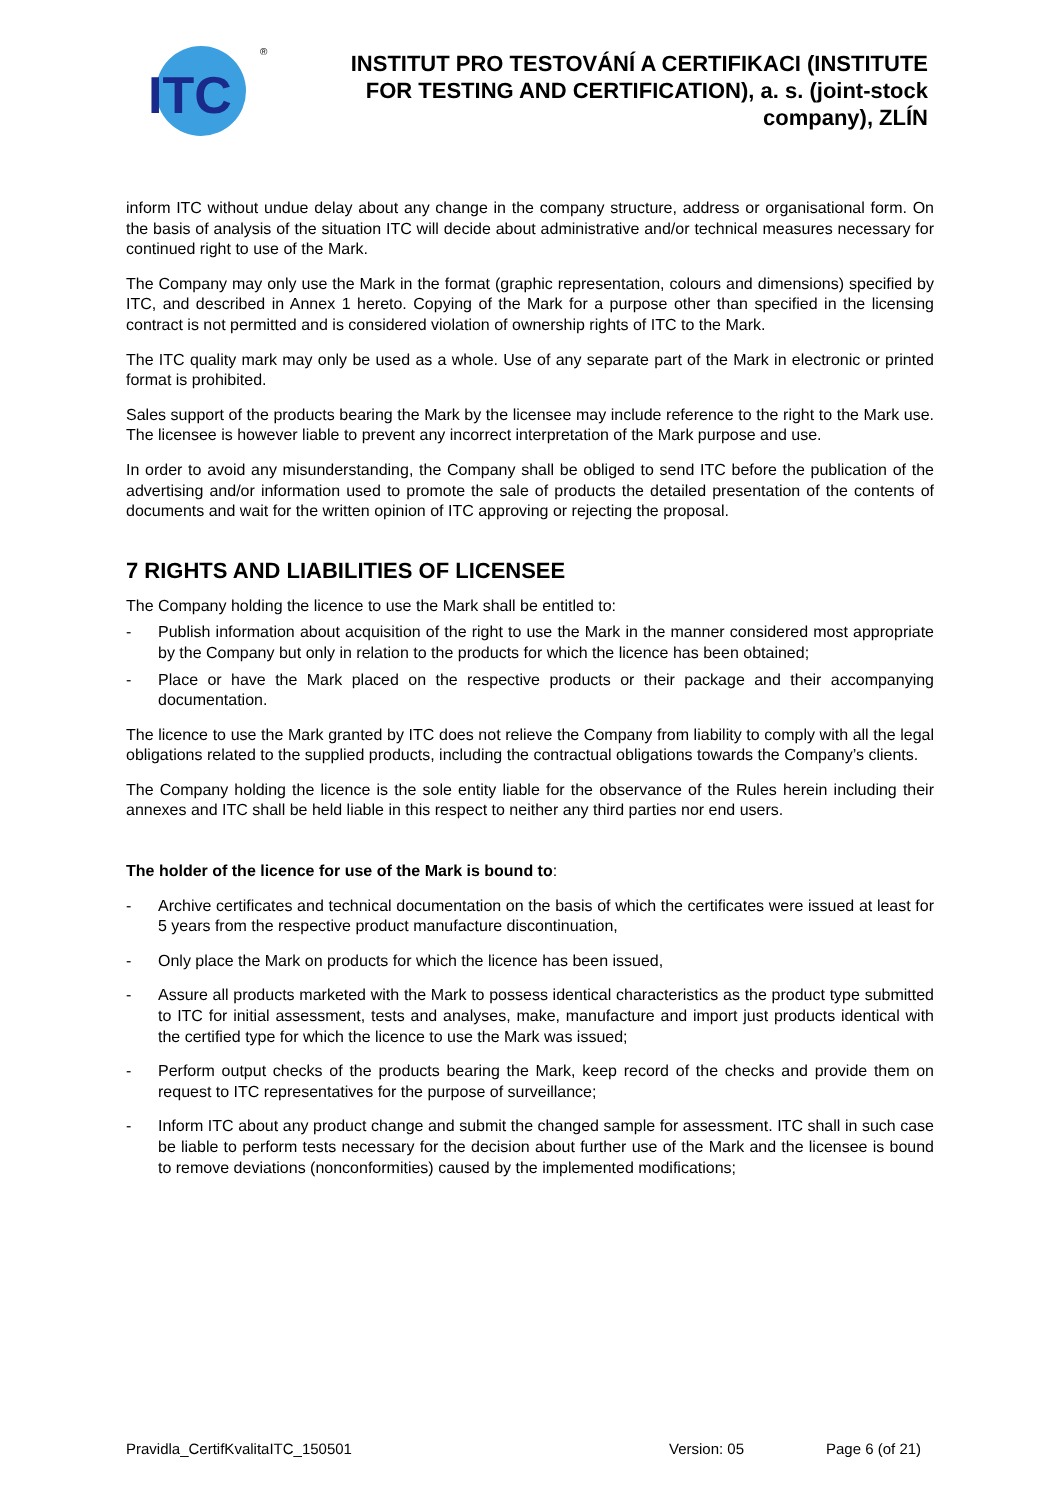ITC
®
INSTITUT PRO TESTOVÁNÍ A CERTIFIKACI (INSTITUTE FOR TESTING AND CERTIFICATION), a. s. (joint-stock company), ZLÍN
inform ITC without undue delay about any change in the company structure, address or organisational form. On the basis of analysis of the situation ITC will decide about administrative and/or technical measures necessary for continued right to use of the Mark.
The Company may only use the Mark in the format (graphic representation, colours and dimensions) specified by ITC, and described in Annex 1 hereto. Copying of the Mark for a purpose other than specified in the licensing contract is not permitted and is considered violation of ownership rights of ITC to the Mark.
The ITC quality mark may only be used as a whole. Use of any separate part of the Mark in electronic or printed format is prohibited.
Sales support of the products bearing the Mark by the licensee may include reference to the right to the Mark use. The licensee is however liable to prevent any incorrect interpretation of the Mark purpose and use.
In order to avoid any misunderstanding, the Company shall be obliged to send ITC before the publication of the advertising and/or information used to promote the sale of products the detailed presentation of the contents of documents and wait for the written opinion of ITC approving or rejecting the proposal.
7 RIGHTS AND LIABILITIES OF LICENSEE
The Company holding the licence to use the Mark shall be entitled to:
- Publish information about acquisition of the right to use the Mark in the manner considered most appropriate by the Company but only in relation to the products for which the licence has been obtained;
- Place or have the Mark placed on the respective products or their package and their accompanying documentation.
The licence to use the Mark granted by ITC does not relieve the Company from liability to comply with all the legal obligations related to the supplied products, including the contractual obligations towards the Company’s clients.
The Company holding the licence is the sole entity liable for the observance of the Rules herein including their annexes and ITC shall be held liable in this respect to neither any third parties nor end users.
The holder of the licence for use of the Mark is bound to:
- Archive certificates and technical documentation on the basis of which the certificates were issued at least for 5 years from the respective product manufacture discontinuation,
- Only place the Mark on products for which the licence has been issued,
- Assure all products marketed with the Mark to possess identical characteristics as the product type submitted to ITC for initial assessment, tests and analyses, make, manufacture and import just products identical with the certified type for which the licence to use the Mark was issued;
- Perform output checks of the products bearing the Mark, keep record of the checks and provide them on request to ITC representatives for the purpose of surveillance;
- Inform ITC about any product change and submit the changed sample for assessment. ITC shall in such case be liable to perform tests necessary for the decision about further use of the Mark and the licensee is bound to remove deviations (nonconformities) caused by the implemented modifications;
Pravidla_CertifKvalitaITC_150501 Version: 05 Page 6 (of 21)